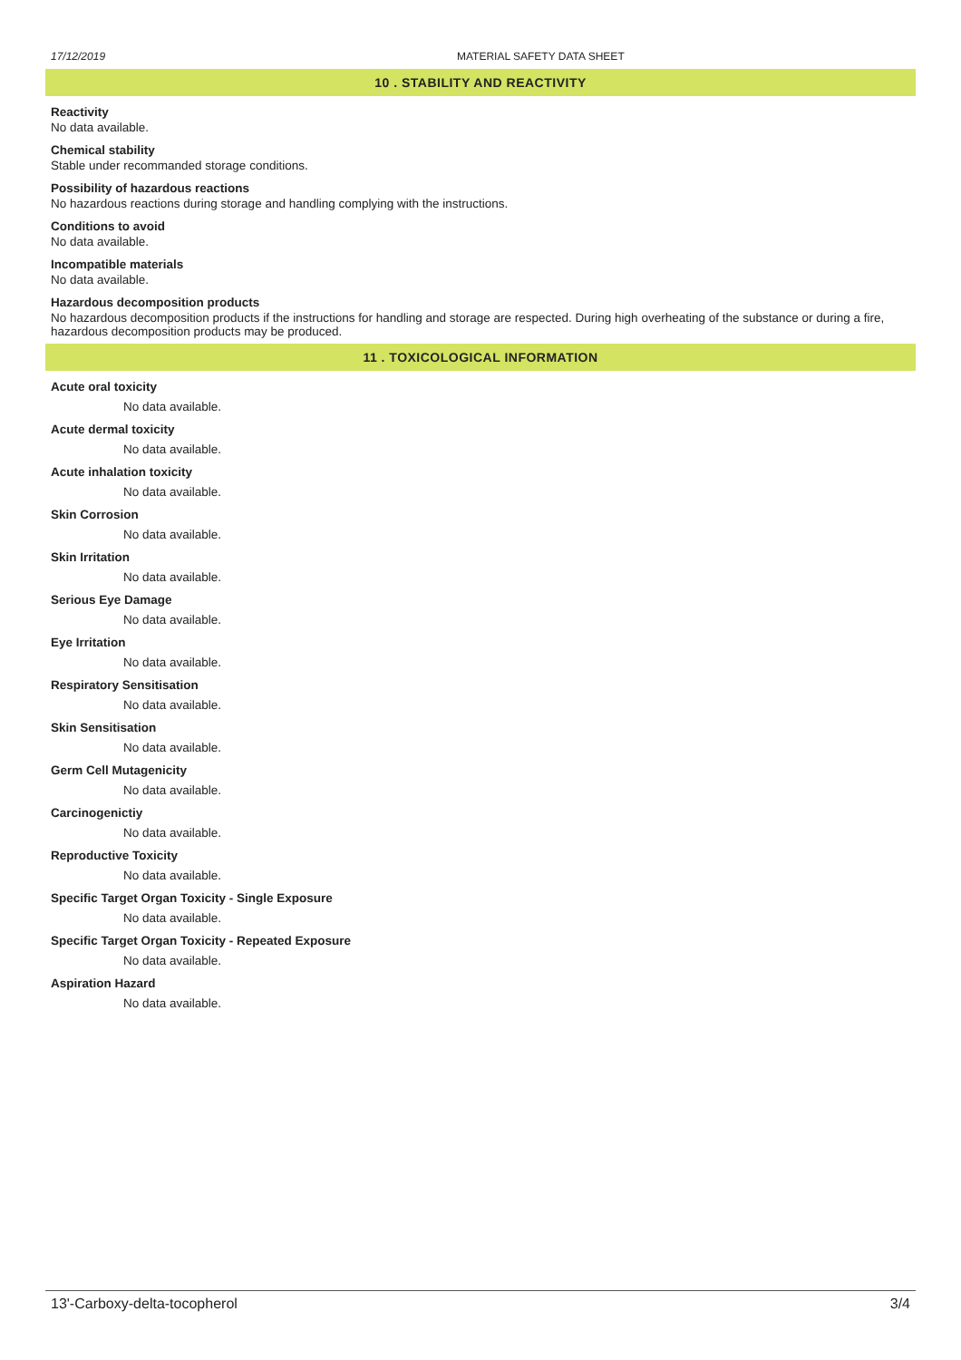17/12/2019 MATERIAL SAFETY DATA SHEET
10 . STABILITY AND REACTIVITY
Reactivity
No data available.
Chemical stability
Stable under recommanded storage conditions.
Possibility of hazardous reactions
No hazardous reactions during storage and handling complying with the instructions.
Conditions to avoid
No data available.
Incompatible materials
No data available.
Hazardous decomposition products
No hazardous decomposition products if the instructions for handling and storage are respected. During high overheating of the substance or during a fire, hazardous decomposition products may be produced.
11 . TOXICOLOGICAL INFORMATION
Acute oral toxicity
No data available.
Acute dermal toxicity
No data available.
Acute inhalation toxicity
No data available.
Skin Corrosion
No data available.
Skin Irritation
No data available.
Serious Eye Damage
No data available.
Eye Irritation
No data available.
Respiratory Sensitisation
No data available.
Skin Sensitisation
No data available.
Germ Cell Mutagenicity
No data available.
Carcinogenictiy
No data available.
Reproductive Toxicity
No data available.
Specific Target Organ Toxicity - Single Exposure
No data available.
Specific Target Organ Toxicity - Repeated Exposure
No data available.
Aspiration Hazard
No data available.
13'-Carboxy-delta-tocopherol 3/4